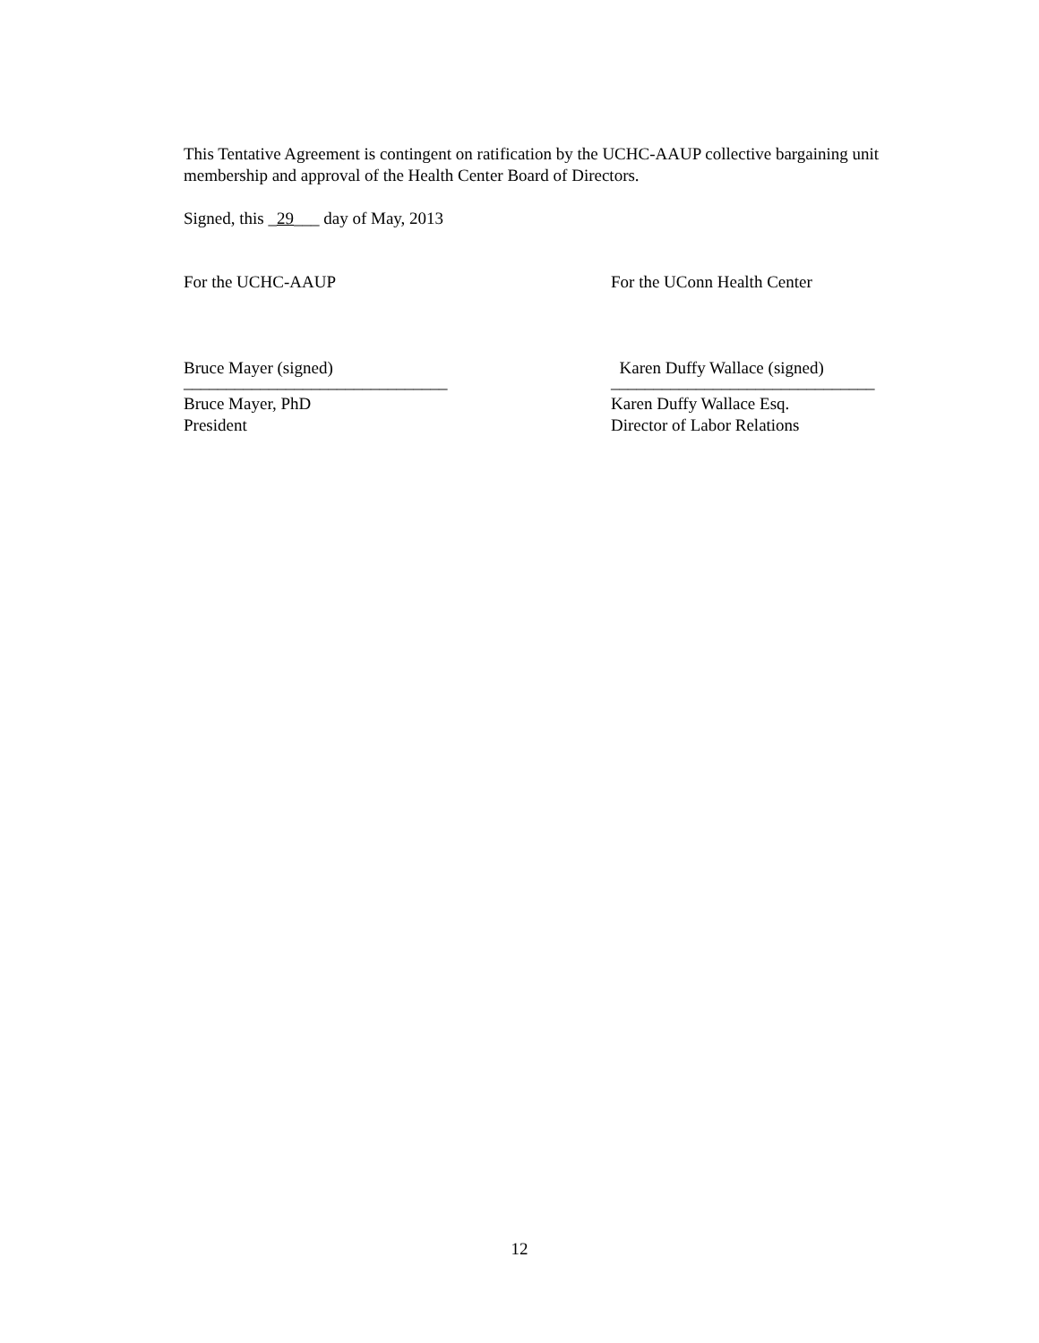This Tentative Agreement is contingent on ratification by the UCHC-AAUP collective bargaining unit membership and approval of the Health Center Board of Directors.
Signed, this _29___ day of May, 2013
For the UCHC-AAUP For the UConn Health Center
Bruce Mayer (signed) Karen Duffy Wallace (signed)
_______________________________ _______________________________
Bruce Mayer, PhD
President
Karen Duffy Wallace Esq.
Director of Labor Relations
12